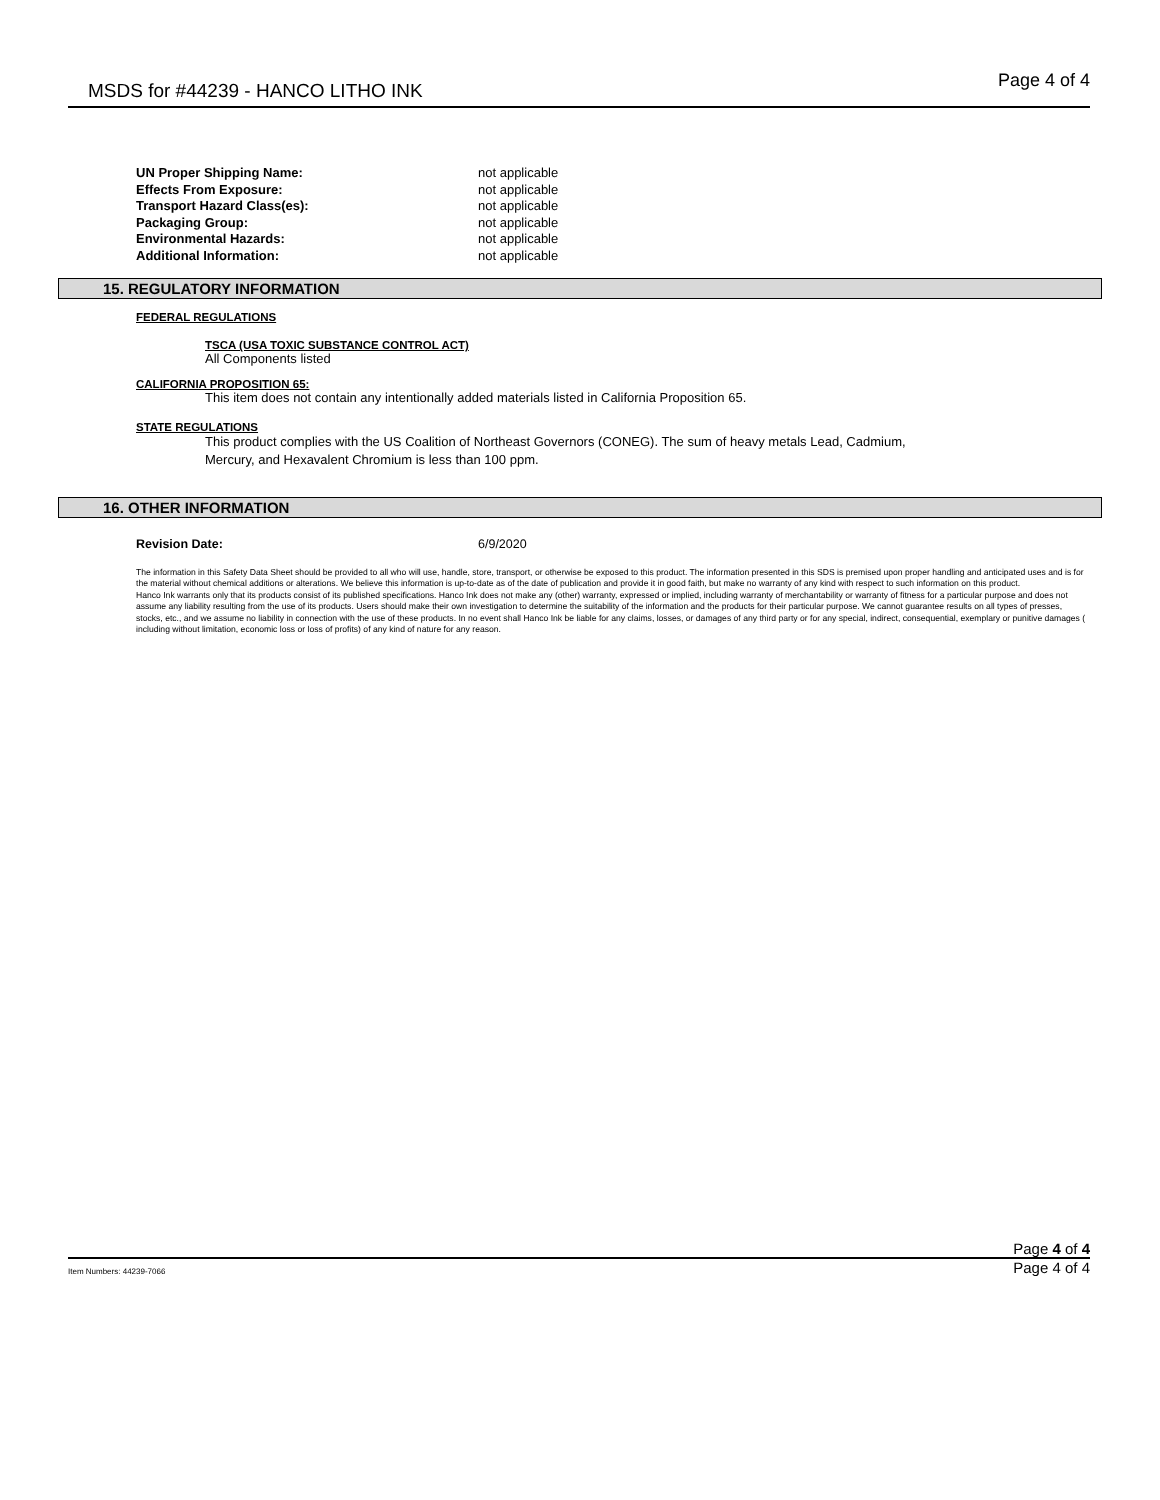MSDS for #44239 - HANCO LITHO INK Page 4 of 4
UN Proper Shipping Name: not applicable Effects From Exposure: not applicable Transport Hazard Class(es): not applicable Packaging Group: not applicable Environmental Hazards: not applicable Additional Information: not applicable
15. REGULATORY INFORMATION
FEDERAL REGULATIONS
TSCA (USA TOXIC SUBSTANCE CONTROL ACT)
All Components listed
CALIFORNIA PROPOSITION 65:
This item does not contain any intentionally added materials listed in California Proposition 65.
STATE REGULATIONS
This product complies with the US Coalition of Northeast Governors (CONEG). The sum of heavy metals Lead, Cadmium,
Mercury, and Hexavalent Chromium is less than 100 ppm.
16. OTHER INFORMATION
Revision Date: 6/9/2020
The information in this Safety Data Sheet should be provided to all who will use, handle, store, transport, or otherwise be exposed to this product. The information presented in this SDS is premised upon proper handling and anticipated uses and is for the material without chemical additions or alterations. We believe this information is up-to-date as of the date of publication and provide it in good faith, but make no warranty of any kind with respect to such information on this product.
Hanco Ink warrants only that its products consist of its published specifications. Hanco Ink does not make any (other) warranty, expressed or implied, including warranty of merchantability or warranty of fitness for a particular purpose and does not assume any liability resulting from the use of its products. Users should make their own investigation to determine the suitability of the information and the products for their particular purpose. We cannot guarantee results on all types of presses, stocks, etc., and we assume no liability in connection with the use of these products. In no event shall Hanco Ink be liable for any claims, losses, or damages of any third party or for any special, indirect, consequential, exemplary or punitive damages ( including without limitation, economic loss or loss of profits) of any kind of nature for any reason.
Page 4 of 4
Item Numbers: 44239-7066 Page 4 of 4